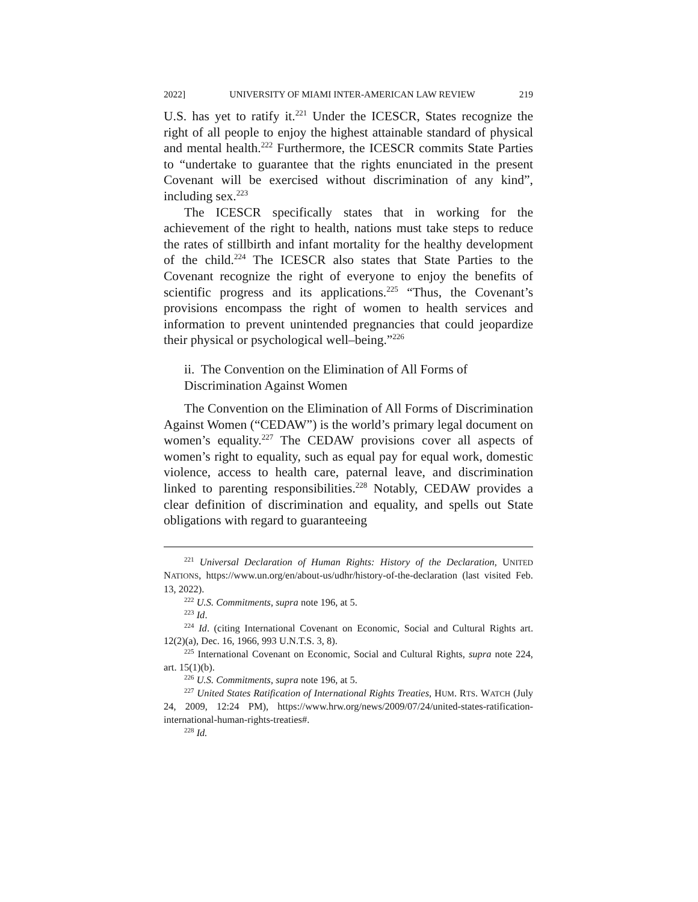2022] UNIVERSITY OF MIAMI INTER-AMERICAN LAW REVIEW 219
U.S. has yet to ratify it.<sup>221</sup> Under the ICESCR, States recognize the right of all people to enjoy the highest attainable standard of physical and mental health.<sup>222</sup> Furthermore, the ICESCR commits State Parties to “undertake to guarantee that the rights enunciated in the present Covenant will be exercised without discrimination of any kind”, including sex.<sup>223</sup>
The ICESCR specifically states that in working for the achievement of the right to health, nations must take steps to reduce the rates of stillbirth and infant mortality for the healthy development of the child.<sup>224</sup> The ICESCR also states that State Parties to the Covenant recognize the right of everyone to enjoy the benefits of scientific progress and its applications.<sup>225</sup> “Thus, the Covenant’s provisions encompass the right of women to health services and information to prevent unintended pregnancies that could jeopardize their physical or psychological well–being.”<sup>226</sup>
ii. The Convention on the Elimination of All Forms of
Discrimination Against Women
The Convention on the Elimination of All Forms of Discrimination Against Women (“CEDAW”) is the world’s primary legal document on women’s equality.<sup>227</sup> The CEDAW provisions cover all aspects of women’s right to equality, such as equal pay for equal work, domestic violence, access to health care, paternal leave, and discrimination linked to parenting responsibilities.<sup>228</sup> Notably, CEDAW provides a clear definition of discrimination and equality, and spells out State obligations with regard to guaranteeing
<sup>221</sup> Universal Declaration of Human Rights: History of the Declaration, UNITED NATIONS, https://www.un.org/en/about-us/udhr/history-of-the-declaration (last visited Feb. 13, 2022).
<sup>222</sup> U.S. Commitments, supra note 196, at 5.
<sup>223</sup> Id.
<sup>224</sup> Id. (citing International Covenant on Economic, Social and Cultural Rights art. 12(2)(a), Dec. 16, 1966, 993 U.N.T.S. 3, 8).
<sup>225</sup> International Covenant on Economic, Social and Cultural Rights, supra note 224, art. 15(1)(b).
<sup>226</sup> U.S. Commitments, supra note 196, at 5.
<sup>227</sup> United States Ratification of International Rights Treaties, HUM. RTS. WATCH (July 24, 2009, 12:24 PM), https://www.hrw.org/news/2009/07/24/united-states-ratification-international-human-rights-treaties#.
<sup>228</sup> Id.